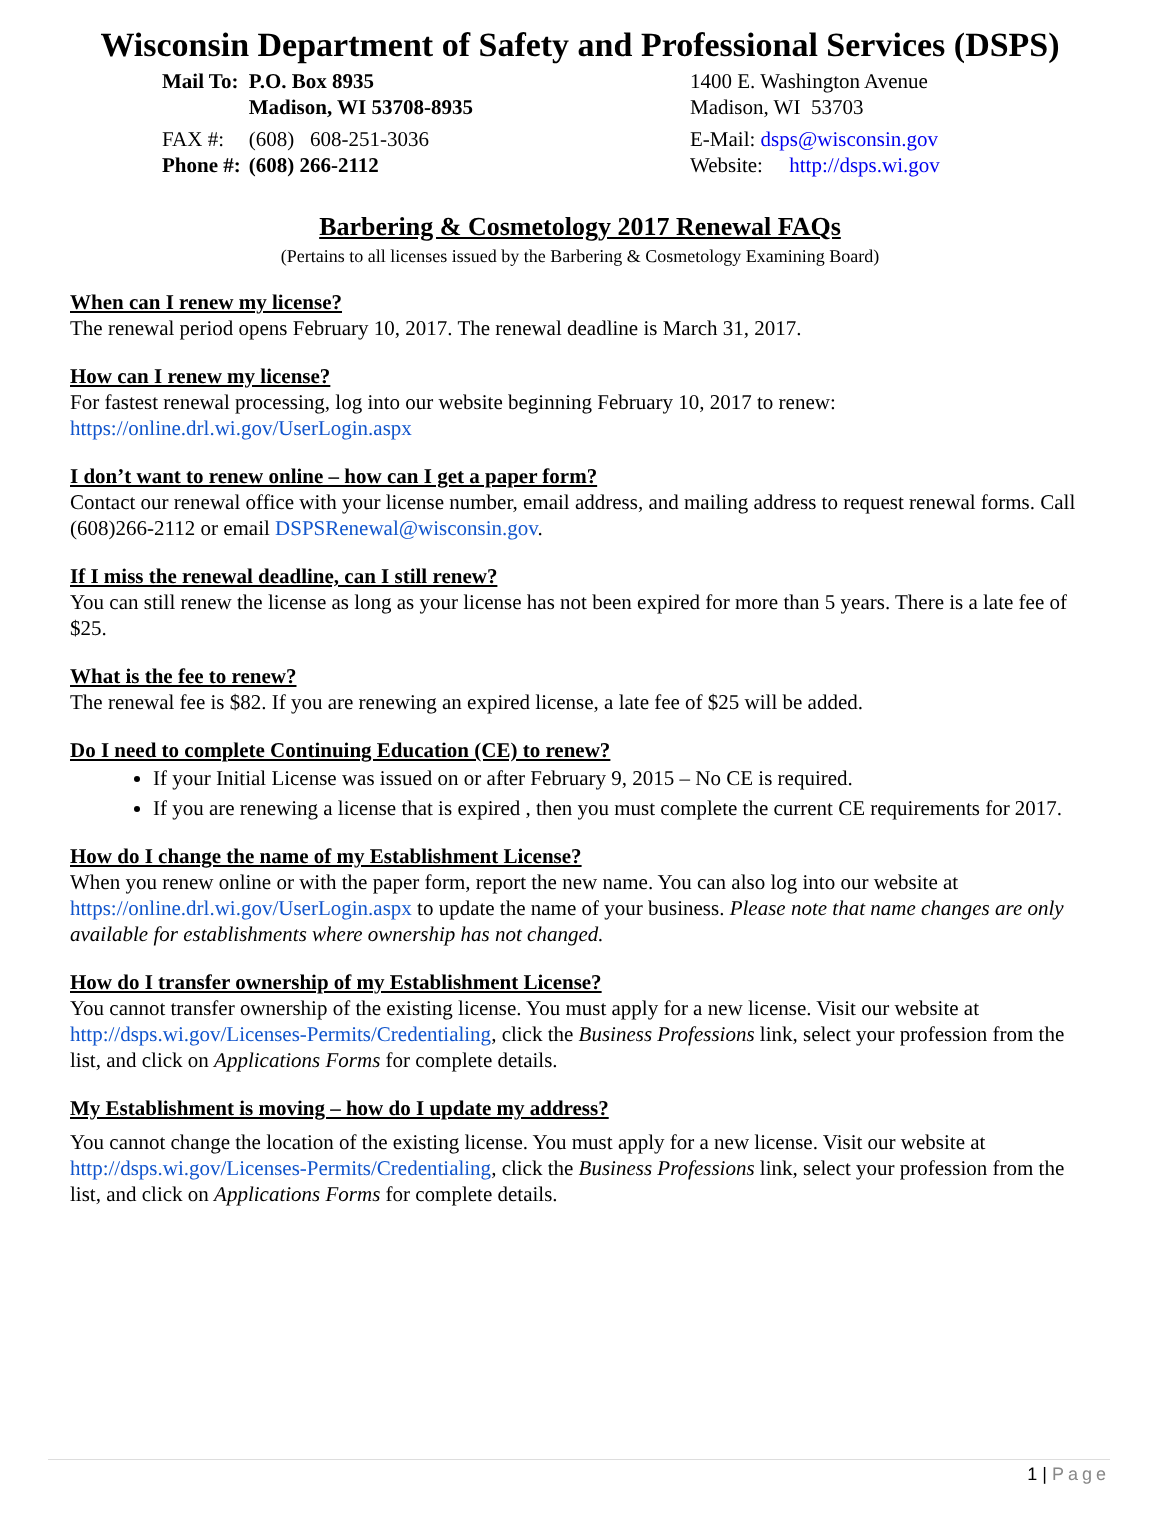Wisconsin Department of Safety and Professional Services (DSPS)
| Mail To: | P.O. Box 8935 Madison, WI 53708-8935 |
| FAX #: | (608) 608-251-3036 |
| Phone #: | (608) 266-2112 |
1400 E. Washington Avenue
Madison, WI 53703
E-Mail: dsps@wisconsin.gov
Website: http://dsps.wi.gov
Barbering & Cosmetology 2017 Renewal FAQs
(Pertains to all licenses issued by the Barbering & Cosmetology Examining Board)
When can I renew my license?
The renewal period opens February 10, 2017. The renewal deadline is March 31, 2017.
How can I renew my license?
For fastest renewal processing, log into our website beginning February 10, 2017 to renew:
https://online.drl.wi.gov/UserLogin.aspx
I don’t want to renew online – how can I get a paper form?
Contact our renewal office with your license number, email address, and mailing address to request renewal forms. Call (608)266-2112 or email DSPSRenewal@wisconsin.gov.
If I miss the renewal deadline, can I still renew?
You can still renew the license as long as your license has not been expired for more than 5 years. There is a late fee of $25.
What is the fee to renew?
The renewal fee is $82. If you are renewing an expired license, a late fee of $25 will be added.
Do I need to complete Continuing Education (CE) to renew?
If your Initial License was issued on or after February 9, 2015 – No CE is required.
If you are renewing a license that is expired , then you must complete the current CE requirements for 2017.
How do I change the name of my Establishment License?
When you renew online or with the paper form, report the new name. You can also log into our website at https://online.drl.wi.gov/UserLogin.aspx to update the name of your business. Please note that name changes are only available for establishments where ownership has not changed.
How do I transfer ownership of my Establishment License?
You cannot transfer ownership of the existing license. You must apply for a new license. Visit our website at http://dsps.wi.gov/Licenses-Permits/Credentialing, click the Business Professions link, select your profession from the list, and click on Applications Forms for complete details.
My Establishment is moving – how do I update my address?
You cannot change the location of the existing license. You must apply for a new license. Visit our website at http://dsps.wi.gov/Licenses-Permits/Credentialing, click the Business Professions link, select your profession from the list, and click on Applications Forms for complete details.
1 | Page